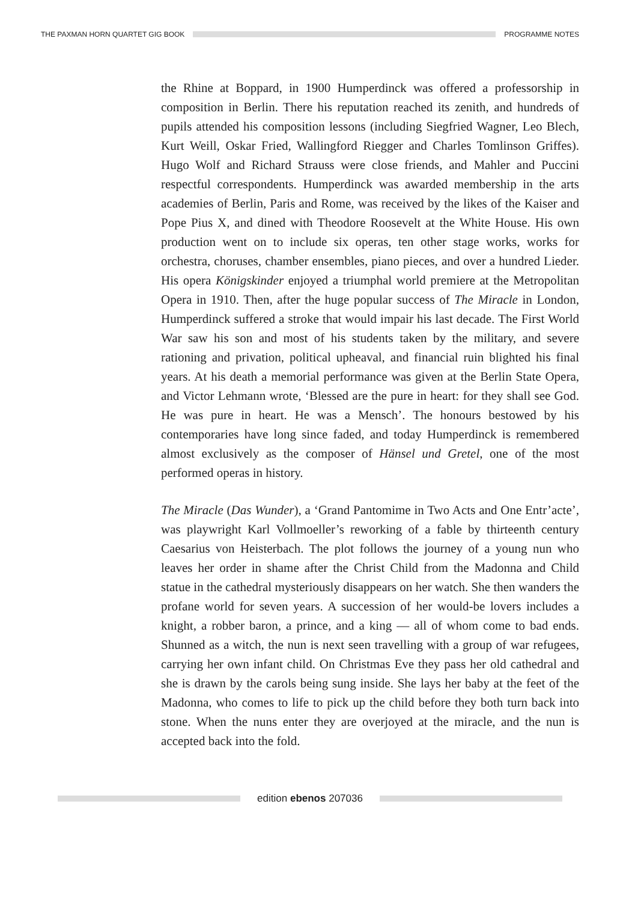THE PAXMAN HORN QUARTET GIG BOOK
PROGRAMME NOTES
the Rhine at Boppard, in 1900 Humperdinck was offered a professorship in composition in Berlin. There his reputation reached its zenith, and hundreds of pupils attended his composition lessons (including Siegfried Wagner, Leo Blech, Kurt Weill, Oskar Fried, Wallingford Riegger and Charles Tomlinson Griffes). Hugo Wolf and Richard Strauss were close friends, and Mahler and Puccini respectful correspondents. Humperdinck was awarded membership in the arts academies of Berlin, Paris and Rome, was received by the likes of the Kaiser and Pope Pius X, and dined with Theodore Roosevelt at the White House. His own production went on to include six operas, ten other stage works, works for orchestra, choruses, chamber ensembles, piano pieces, and over a hundred Lieder. His opera Königskinder enjoyed a triumphal world premiere at the Metropolitan Opera in 1910. Then, after the huge popular success of The Miracle in London, Humperdinck suffered a stroke that would impair his last decade. The First World War saw his son and most of his students taken by the military, and severe rationing and privation, political upheaval, and financial ruin blighted his final years. At his death a memorial performance was given at the Berlin State Opera, and Victor Lehmann wrote, ‘Blessed are the pure in heart: for they shall see God. He was pure in heart. He was a Mensch’. The honours bestowed by his contemporaries have long since faded, and today Humperdinck is remembered almost exclusively as the composer of Hänsel und Gretel, one of the most performed operas in history.
The Miracle (Das Wunder), a ‘Grand Pantomime in Two Acts and One Entr’acte’, was playwright Karl Vollmoeller’s reworking of a fable by thirteenth century Caesarius von Heisterbach. The plot follows the journey of a young nun who leaves her order in shame after the Christ Child from the Madonna and Child statue in the cathedral mysteriously disappears on her watch. She then wanders the profane world for seven years. A succession of her would-be lovers includes a knight, a robber baron, a prince, and a king — all of whom come to bad ends. Shunned as a witch, the nun is next seen travelling with a group of war refugees, carrying her own infant child. On Christmas Eve they pass her old cathedral and she is drawn by the carols being sung inside. She lays her baby at the feet of the Madonna, who comes to life to pick up the child before they both turn back into stone. When the nuns enter they are overjoyed at the miracle, and the nun is accepted back into the fold.
edition ebenos 207036